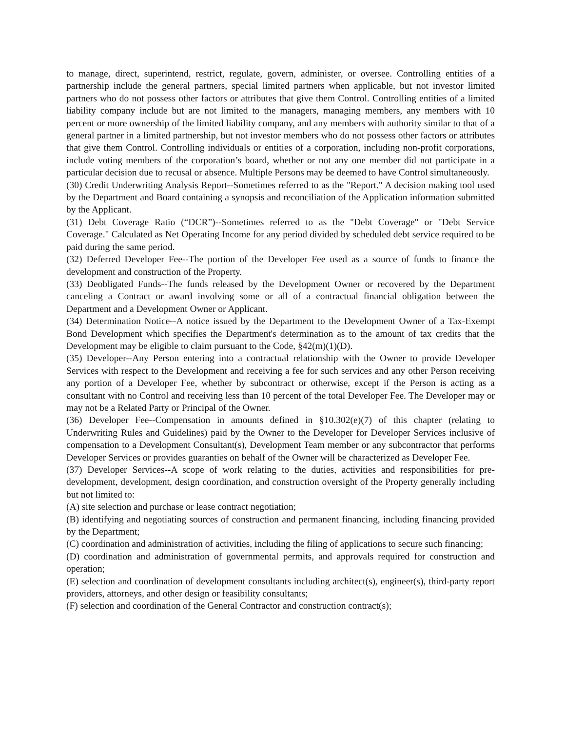to manage, direct, superintend, restrict, regulate, govern, administer, or oversee. Controlling entities of a partnership include the general partners, special limited partners when applicable, but not investor limited partners who do not possess other factors or attributes that give them Control. Controlling entities of a limited liability company include but are not limited to the managers, managing members, any members with 10 percent or more ownership of the limited liability company, and any members with authority similar to that of a general partner in a limited partnership, but not investor members who do not possess other factors or attributes that give them Control. Controlling individuals or entities of a corporation, including non-profit corporations, include voting members of the corporation’s board, whether or not any one member did not participate in a particular decision due to recusal or absence. Multiple Persons may be deemed to have Control simultaneously.
(30) Credit Underwriting Analysis Report--Sometimes referred to as the "Report." A decision making tool used by the Department and Board containing a synopsis and reconciliation of the Application information submitted by the Applicant.
(31) Debt Coverage Ratio (“DCR”)--Sometimes referred to as the "Debt Coverage" or "Debt Service Coverage." Calculated as Net Operating Income for any period divided by scheduled debt service required to be paid during the same period.
(32) Deferred Developer Fee--The portion of the Developer Fee used as a source of funds to finance the development and construction of the Property.
(33) Deobligated Funds--The funds released by the Development Owner or recovered by the Department canceling a Contract or award involving some or all of a contractual financial obligation between the Department and a Development Owner or Applicant.
(34) Determination Notice--A notice issued by the Department to the Development Owner of a Tax-Exempt Bond Development which specifies the Department's determination as to the amount of tax credits that the Development may be eligible to claim pursuant to the Code, §42(m)(1)(D).
(35) Developer--Any Person entering into a contractual relationship with the Owner to provide Developer Services with respect to the Development and receiving a fee for such services and any other Person receiving any portion of a Developer Fee, whether by subcontract or otherwise, except if the Person is acting as a consultant with no Control and receiving less than 10 percent of the total Developer Fee. The Developer may or may not be a Related Party or Principal of the Owner.
(36) Developer Fee--Compensation in amounts defined in §10.302(e)(7) of this chapter (relating to Underwriting Rules and Guidelines) paid by the Owner to the Developer for Developer Services inclusive of compensation to a Development Consultant(s), Development Team member or any subcontractor that performs Developer Services or provides guaranties on behalf of the Owner will be characterized as Developer Fee.
(37) Developer Services--A scope of work relating to the duties, activities and responsibilities for pre-development, development, design coordination, and construction oversight of the Property generally including but not limited to:
(A) site selection and purchase or lease contract negotiation;
(B) identifying and negotiating sources of construction and permanent financing, including financing provided by the Department;
(C) coordination and administration of activities, including the filing of applications to secure such financing;
(D) coordination and administration of governmental permits, and approvals required for construction and operation;
(E) selection and coordination of development consultants including architect(s), engineer(s), third-party report providers, attorneys, and other design or feasibility consultants;
(F) selection and coordination of the General Contractor and construction contract(s);